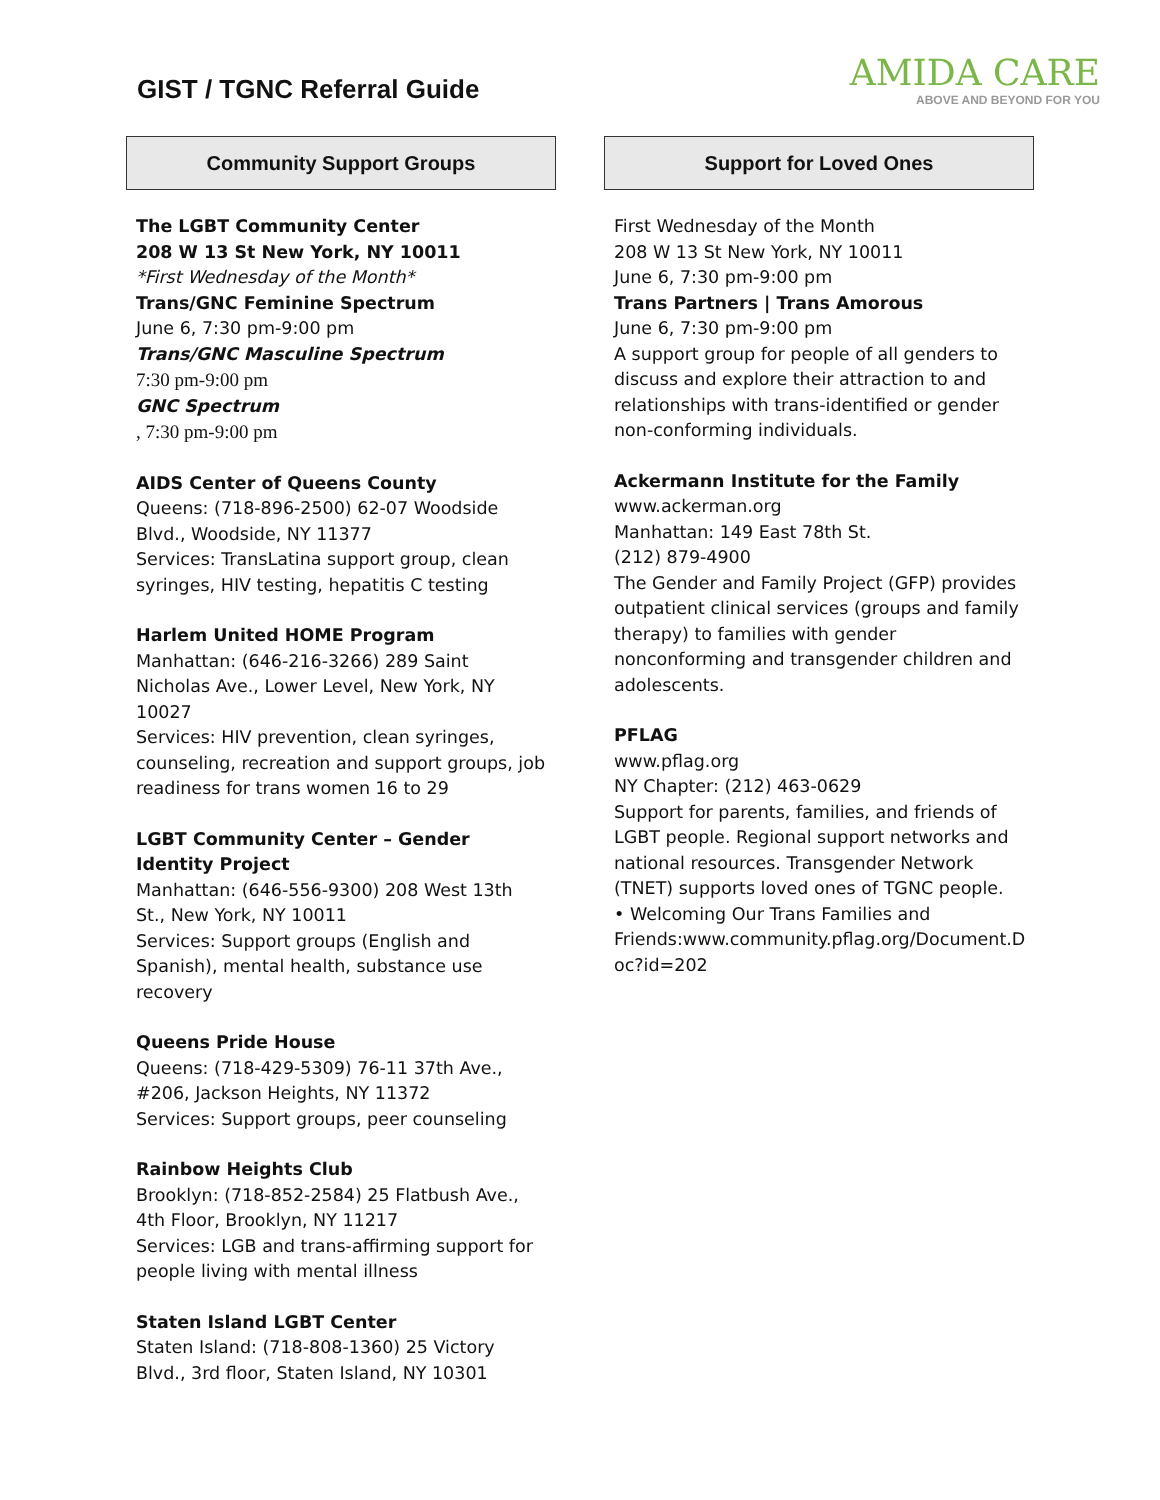GIST / TGNC Referral Guide
AMIDA CARE
ABOVE AND BEYOND FOR YOU
Community Support Groups
The LGBT Community Center
208 W 13 St New York, NY 10011
*First Wednesday of the Month*
Trans/GNC Feminine Spectrum
June 6, 7:30 pm-9:00 pm
Trans/GNC Masculine Spectrum
7:30 pm-9:00 pm
GNC Spectrum
, 7:30 pm-9:00 pm
AIDS Center of Queens County
Queens: (718-896-2500) 62-07 Woodside Blvd., Woodside, NY 11377
Services: TransLatina support group, clean syringes, HIV testing, hepatitis C testing
Harlem United HOME Program
Manhattan: (646-216-3266) 289 Saint Nicholas Ave., Lower Level, New York, NY 10027
Services: HIV prevention, clean syringes, counseling, recreation and support groups, job readiness for trans women 16 to 29
LGBT Community Center – Gender Identity Project
Manhattan: (646-556-9300) 208 West 13th St., New York, NY 10011
Services: Support groups (English and Spanish), mental health, substance use recovery
Queens Pride House
Queens: (718-429-5309) 76-11 37th Ave., #206, Jackson Heights, NY 11372
Services: Support groups, peer counseling
Rainbow Heights Club
Brooklyn: (718-852-2584) 25 Flatbush Ave., 4th Floor, Brooklyn, NY 11217
Services: LGB and trans-affirming support for people living with mental illness
Staten Island LGBT Center
Staten Island: (718-808-1360) 25 Victory Blvd., 3rd floor, Staten Island, NY 10301
Support for Loved Ones
First Wednesday of the Month
208 W 13 St New York, NY 10011
June 6, 7:30 pm-9:00 pm
Trans Partners | Trans Amorous
June 6, 7:30 pm-9:00 pm
A support group for people of all genders to discuss and explore their attraction to and relationships with trans-identified or gender non-conforming individuals.
Ackermann Institute for the Family
www.ackerman.org
Manhattan: 149 East 78th St.
(212) 879-4900
The Gender and Family Project (GFP) provides outpatient clinical services (groups and family therapy) to families with gender nonconforming and transgender children and adolescents.
PFLAG
www.pflag.org
NY Chapter: (212) 463-0629
Support for parents, families, and friends of LGBT people. Regional support networks and national resources. Transgender Network (TNET) supports loved ones of TGNC people.
• Welcoming Our Trans Families and Friends:www.community.pflag.org/Document.D oc?id=202